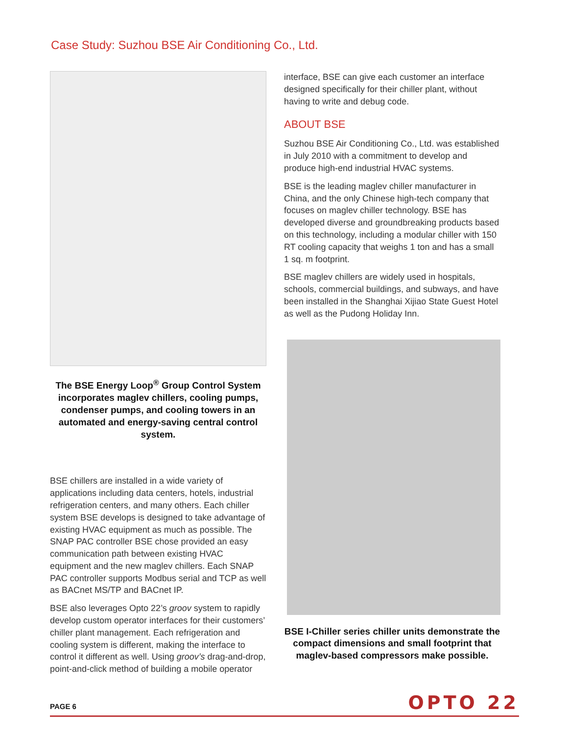Case Study: Suzhou BSE Air Conditioning Co., Ltd.
The BSE Energy Loop<sup>®</sup> Group Control System incorporates maglev chillers, cooling pumps, condenser pumps, and cooling towers in an automated and energy-saving central control system.
BSE chillers are installed in a wide variety of applications including data centers, hotels, industrial refrigeration centers, and many others. Each chiller system BSE develops is designed to take advantage of existing HVAC equipment as much as possible. The SNAP PAC controller BSE chose provided an easy communication path between existing HVAC equipment and the new maglev chillers. Each SNAP PAC controller supports Modbus serial and TCP as well as BACnet MS/TP and BACnet IP.
BSE also leverages Opto 22’s groov system to rapidly develop custom operator interfaces for their customers’ chiller plant management. Each refrigeration and cooling system is different, making the interface to control it different as well. Using groov’s drag-and-drop, point-and-click method of building a mobile operator
interface, BSE can give each customer an interface designed specifically for their chiller plant, without having to write and debug code.
ABOUT BSE
Suzhou BSE Air Conditioning Co., Ltd. was established in July 2010 with a commitment to develop and produce high-end industrial HVAC systems.
BSE is the leading maglev chiller manufacturer in China, and the only Chinese high-tech company that focuses on maglev chiller technology. BSE has developed diverse and groundbreaking products based on this technology, including a modular chiller with 150 RT cooling capacity that weighs 1 ton and has a small 1 sq. m footprint.
BSE maglev chillers are widely used in hospitals, schools, commercial buildings, and subways, and have been installed in the Shanghai Xijiao State Guest Hotel as well as the Pudong Holiday Inn.
BSE I-Chiller series chiller units demonstrate the compact dimensions and small footprint that maglev-based compressors make possible.
PAGE 6 OPTO 22